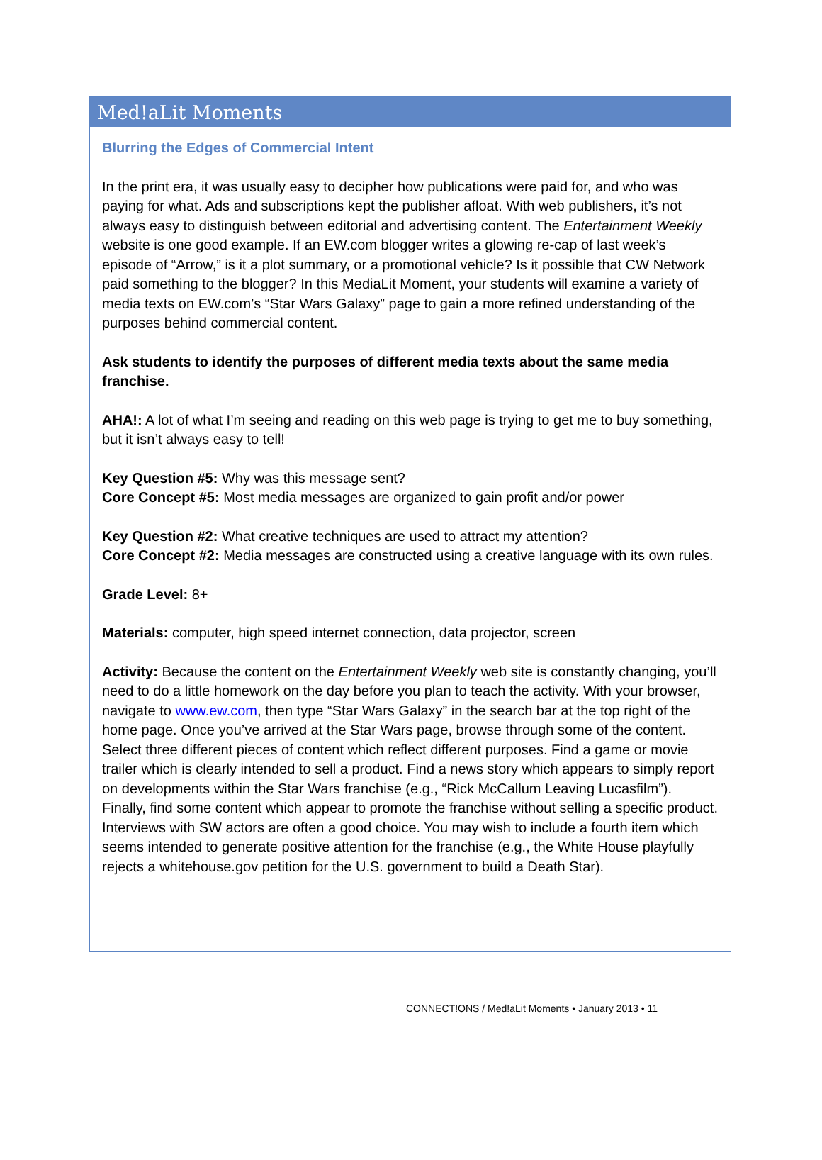Med!aLit Moments
Blurring the Edges of Commercial Intent
In the print era, it was usually easy to decipher how publications were paid for, and who was paying for what. Ads and subscriptions kept the publisher afloat. With web publishers, it’s not always easy to distinguish between editorial and advertising content. The Entertainment Weekly website is one good example. If an EW.com blogger writes a glowing re-cap of last week’s episode of “Arrow,” is it a plot summary, or a promotional vehicle? Is it possible that CW Network paid something to the blogger? In this MediaLit Moment, your students will examine a variety of media texts on EW.com’s “Star Wars Galaxy” page to gain a more refined understanding of the purposes behind commercial content.
Ask students to identify the purposes of different media texts about the same media franchise.
AHA!: A lot of what I’m seeing and reading on this web page is trying to get me to buy something, but it isn’t always easy to tell!
Key Question #5: Why was this message sent?
Core Concept #5: Most media messages are organized to gain profit and/or power
Key Question #2: What creative techniques are used to attract my attention?
Core Concept #2: Media messages are constructed using a creative language with its own rules.
Grade Level: 8+
Materials: computer, high speed internet connection, data projector, screen
Activity: Because the content on the Entertainment Weekly web site is constantly changing, you’ll need to do a little homework on the day before you plan to teach the activity. With your browser, navigate to www.ew.com, then type “Star Wars Galaxy” in the search bar at the top right of the home page. Once you’ve arrived at the Star Wars page, browse through some of the content. Select three different pieces of content which reflect different purposes. Find a game or movie trailer which is clearly intended to sell a product. Find a news story which appears to simply report on developments within the Star Wars franchise (e.g., “Rick McCallum Leaving Lucasfilm”). Finally, find some content which appear to promote the franchise without selling a specific product. Interviews with SW actors are often a good choice. You may wish to include a fourth item which seems intended to generate positive attention for the franchise (e.g., the White House playfully rejects a whitehouse.gov petition for the U.S. government to build a Death Star).
CONNECT!ONS / Med!aLit Moments • January 2013 • 11